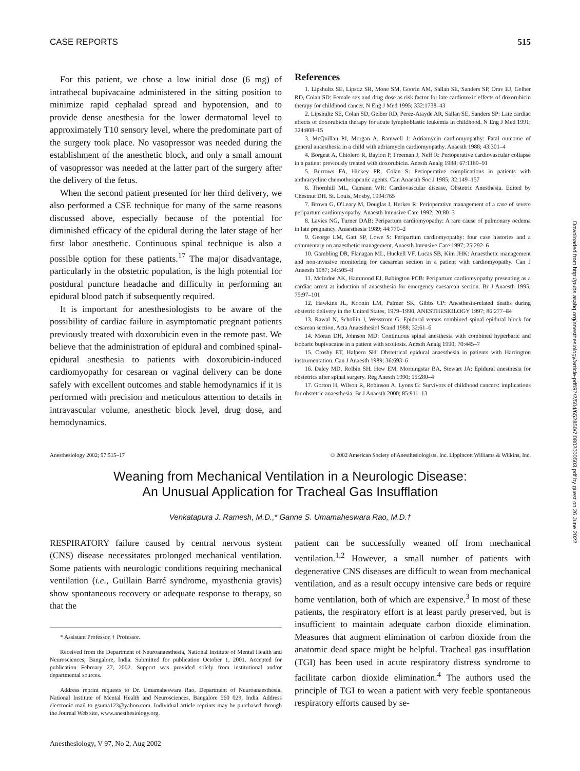CASE REPORTS 515
For this patient, we chose a low initial dose (6 mg) of intrathecal bupivacaine administered in the sitting position to minimize rapid cephalad spread and hypotension, and to provide dense anesthesia for the lower dermatomal level to approximately T10 sensory level, where the predominate part of the surgery took place. No vasopressor was needed during the establishment of the anesthetic block, and only a small amount of vasopressor was needed at the latter part of the surgery after the delivery of the fetus.
When the second patient presented for her third delivery, we also performed a CSE technique for many of the same reasons discussed above, especially because of the potential for diminished efficacy of the epidural during the later stage of her first labor anesthetic. Continuous spinal technique is also a possible option for these patients.<sup>17</sup> The major disadvantage, particularly in the obstetric population, is the high potential for postdural puncture headache and difficulty in performing an epidural blood patch if subsequently required.
It is important for anesthesiologists to be aware of the possibility of cardiac failure in asymptomatic pregnant patients previously treated with doxorubicin even in the remote past. We believe that the administration of epidural and combined spinal-epidural anesthesia to patients with doxorubicin-induced cardiomyopathy for cesarean or vaginal delivery can be done safely with excellent outcomes and stable hemodynamics if it is performed with precision and meticulous attention to details in intravascular volume, anesthetic block level, drug dose, and hemodynamics.
References
1. Lipshultz SE, Lipstiz SR, Mone SM, Goorin AM, Sallan SE, Sanders SP, Orav EJ, Gelber RD, Colan SD: Female sex and drug dose as risk factor for late cardiotoxic effects of doxorubicin therapy for childhood cancer. N Eng J Med 1995; 332:1738–43
2. Lipshultz SE, Colan SD, Gelber RD, Perez-Atayde AR, Sallan SE, Sanders SP: Late cardiac effects of doxorubicin therapy for acute lymphoblastic leukemia in childhood. N Eng J Med 1991; 324:808–15
3. McQuillan PJ, Morgan A, Ramwell J: Adriamycin cardiomyopathy: Fatal outcome of general anaesthesia in a child with adriamycin cardiomyopathy. Anaesth 1988; 43:301–4
4. Borgeat A, Chiolero R, Baylon P, Freeman J, Neff R: Perioperative cardiovascular collapse in a patient previously treated with doxorubicin. Anesth Analg 1988; 67:1189–91
5. Burrows FA, Hickey PR, Colan S: Perioperative complications in patients with anthracycline chemotherapeutic agents. Can Anaesth Soc J 1985; 32:149–157
6. Thornhill ML, Camann WR: Cardiovascular disease, Obstetric Anesthesia. Edited by Chestnut DH. St. Louis, Mosby, 1994:765
7. Brown G, O'Leary M, Douglas I, Herkes R: Perioperative management of a case of severe peripartum cardiomyopathy. Anaesth Intensive Care 1992; 20:80–3
8. Lavies NG, Turner DAB: Peripartum cardiomyopathy: A rare cause of pulmonary oedema in late pregnancy. Anaesthesia 1989; 44:770–2
9. George LM, Gatt SP, Lowe S: Peripartum cardiomyopathy: four case histories and a commentary on anaesthetic management. Anaesth Intensive Care 1997; 25:292–6
10. Gambling DR, Flanagan ML, Huckell VF, Lucas SB, Kim JHK: Anaesthetic management and non-invasive monitoring for caesarean section in a patient with cardiomyopathy. Can J Anaesth 1987; 34:505–8
11. McIndoe AK, Hammond EJ, Babington PCB: Peripartum cardiomyopathy presenting as a cardiac arrest at induction of anaesthesia for emergency caesarean section. Br J Anaesth 1995; 75:97–101
12. Hawkins JL, Koonin LM, Palmer SK, Gibbs CP: Anesthesia-related deaths during obstetric delivery in the United States, 1979–1990. ANESTHESIOLOGY 1997; 86:277–84
13. Rawal N, Schollin J, Wesstrom G: Epidural versus combined spinal epidural block for cesarean section. Acta Anaesthesiol Scand 1988; 32:61–6
14. Moran DH, Johnson MD: Continuous spinal anesthesia with combined hyperbaric and isobaric bupivacaine in a patient with scoliosis. Anesth Analg 1990; 70:445–7
15. Crosby ET, Halpern SH: Obstetrical epidural anaesthesia in patients with Harrington instrumentation. Can J Anaesth 1989; 36:693–6
16. Daley MD, Rolbin SH, Hew EM, Morningstar BA, Stewart JA: Epidural anesthesia for obstetrics after spinal surgery. Reg Anesth 1990; 15:280–4
17. Gorton H, Wilson R, Robinson A, Lyons G: Survivors of childhood cancers: implications for obstetric anaesthesia. Br J Anaesth 2000; 85:911–13
Anesthesiology 2002; 97:515–17 © 2002 American Society of Anesthesiologists, Inc. Lippincott Williams & Wilkins, Inc.
Weaning from Mechanical Ventilation in a Neurologic Disease:
An Unusual Application for Tracheal Gas Insufflation
Venkatapura J. Ramesh, M.D.,* Ganne S. Umamaheswara Rao, M.D.†
RESPIRATORY failure caused by central nervous system (CNS) disease necessitates prolonged mechanical ventilation. Some patients with neurologic conditions requiring mechanical ventilation (i.e., Guillain Barré syndrome, myasthenia gravis) show spontaneous recovery or adequate response to therapy, so that the
* Assistant Professor, † Professor.
Received from the Department of Neuroanaesthesia, National Institute of Mental Health and Neurosciences, Bangalore, India. Submitted for publication October 1, 2001. Accepted for publication February 27, 2002. Support was provided solely from institutional and/or departmental sources.
Address reprint requests to Dr. Umamaheswara Rao, Department of Neuroanaesthesia, National Institute of Mental Health and Neurosciences, Bangalore 560 029, India. Address electronic mail to gsuma123@yahoo.com. Individual article reprints may be purchased through the Journal Web site, www.anesthesiology.org.
Anesthesiology, V 97, No 2, Aug 2002
patient can be successfully weaned off from mechanical ventilation.<sup>1,2</sup> However, a small number of patients with degenerative CNS diseases are difficult to wean from mechanical ventilation, and as a result occupy intensive care beds or require home ventilation, both of which are expensive.<sup>3</sup> In most of these patients, the respiratory effort is at least partly preserved, but is insufficient to maintain adequate carbon dioxide elimination. Measures that augment elimination of carbon dioxide from the anatomic dead space might be helpful. Tracheal gas insufflation (TGI) has been used in acute respiratory distress syndrome to facilitate carbon dioxide elimination.<sup>4</sup> The authors used the principle of TGI to wean a patient with very feeble spontaneous respiratory efforts caused by se-
Downloaded from http://pubs.asahq.org/anesthesiology/article-pdf/97/2/504/652850/7i0802000503.pdf by guest on 26 June 2022